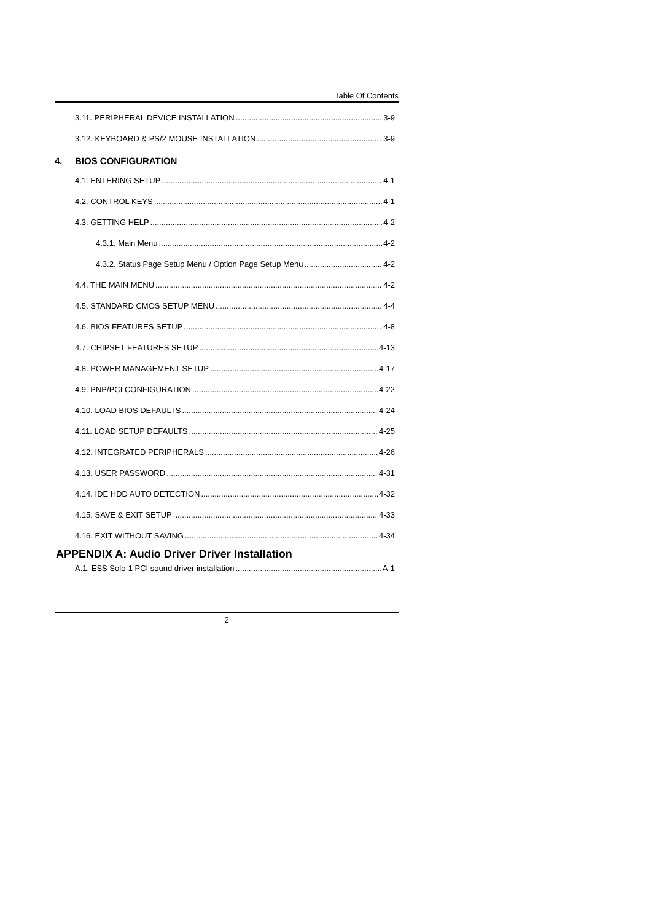Table Of Contents
3.11. PERIPHERAL DEVICE INSTALLATION 3-9
3.12. KEYBOARD & PS/2 MOUSE INSTALLATION 3-9
4. BIOS CONFIGURATION
4.1. ENTERING SETUP 4-1
4.2. CONTROL KEYS 4-1
4.3. GETTING HELP 4-2
4.3.1. Main Menu 4-2
4.3.2. Status Page Setup Menu / Option Page Setup Menu 4-2
4.4. THE MAIN MENU 4-2
4.5. STANDARD CMOS SETUP MENU 4-4
4.6. BIOS FEATURES SETUP 4-8
4.7. CHIPSET FEATURES SETUP 4-13
4.8. POWER MANAGEMENT SETUP 4-17
4.9. PNP/PCI CONFIGURATION 4-22
4.10. LOAD BIOS DEFAULTS 4-24
4.11. LOAD SETUP DEFAULTS 4-25
4.12. INTEGRATED PERIPHERALS 4-26
4.13. USER PASSWORD 4-31
4.14. IDE HDD AUTO DETECTION 4-32
4.15. SAVE & EXIT SETUP 4-33
4.16. EXIT WITHOUT SAVING 4-34
APPENDIX A: Audio Driver Driver Installation
A.1. ESS Solo-1 PCI sound driver installation A-1
2